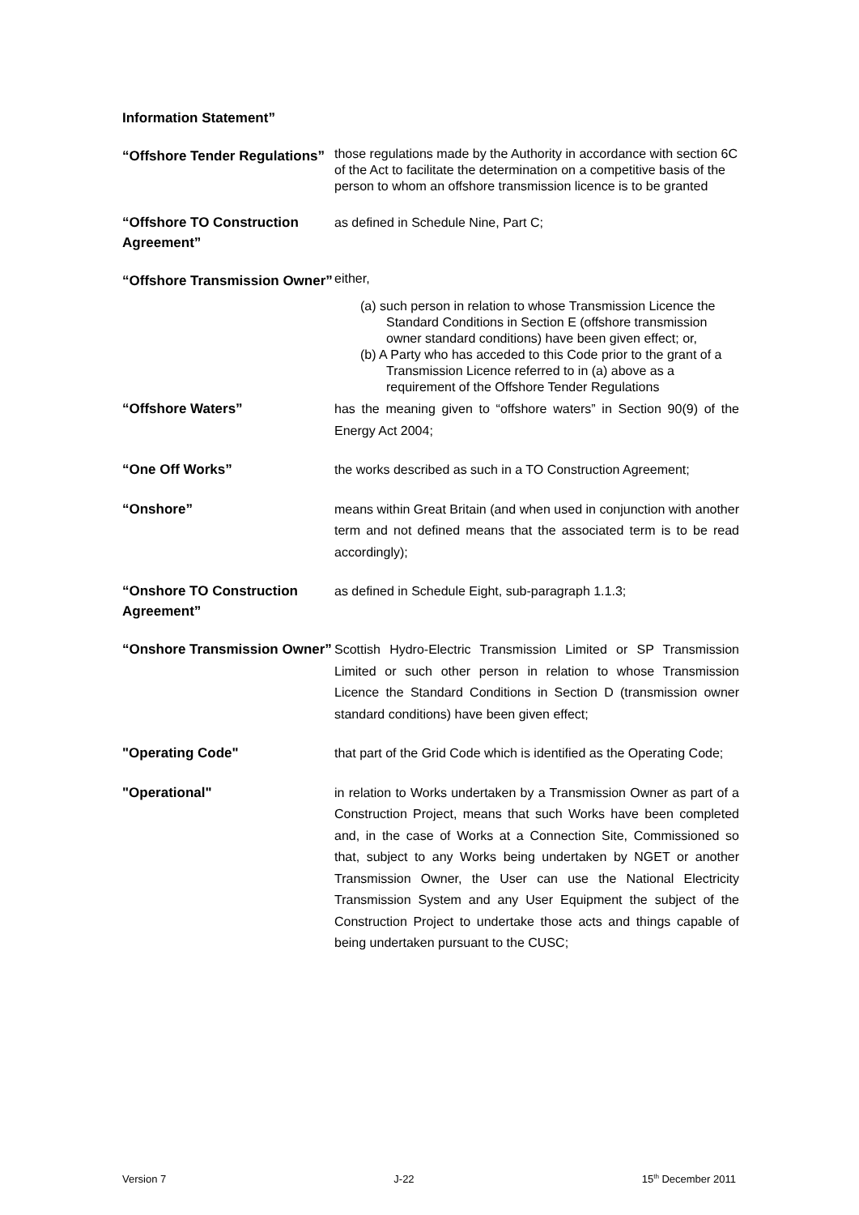Information Statement”
“Offshore Tender Regulations”
those regulations made by the Authority in accordance with section 6C of the Act to facilitate the determination on a competitive basis of the person to whom an offshore transmission licence is to be granted
“Offshore TO Construction Agreement”
as defined in Schedule Nine, Part C;
“Offshore Transmission Owner”
either,
(a) such person in relation to whose Transmission Licence the Standard Conditions in Section E (offshore transmission owner standard conditions) have been given effect; or,
(b) A Party who has acceded to this Code prior to the grant of a Transmission Licence referred to in (a) above as a requirement of the Offshore Tender Regulations
“Offshore Waters”
has the meaning given to “offshore waters” in Section 90(9) of the Energy Act 2004;
“One Off Works”
the works described as such in a TO Construction Agreement;
“Onshore”
means within Great Britain (and when used in conjunction with another term and not defined means that the associated term is to be read accordingly);
“Onshore TO Construction Agreement”
as defined in Schedule Eight, sub-paragraph 1.1.3;
“Onshore Transmission Owner”
Scottish Hydro-Electric Transmission Limited or SP Transmission Limited or such other person in relation to whose Transmission Licence the Standard Conditions in Section D (transmission owner standard conditions) have been given effect;
"Operating Code"
that part of the Grid Code which is identified as the Operating Code;
"Operational"
in relation to Works undertaken by a Transmission Owner as part of a Construction Project, means that such Works have been completed and, in the case of Works at a Connection Site, Commissioned so that, subject to any Works being undertaken by NGET or another Transmission Owner, the User can use the National Electricity Transmission System and any User Equipment the subject of the Construction Project to undertake those acts and things capable of being undertaken pursuant to the CUSC;
Version 7 J-22 15<sup>th</sup> December 2011